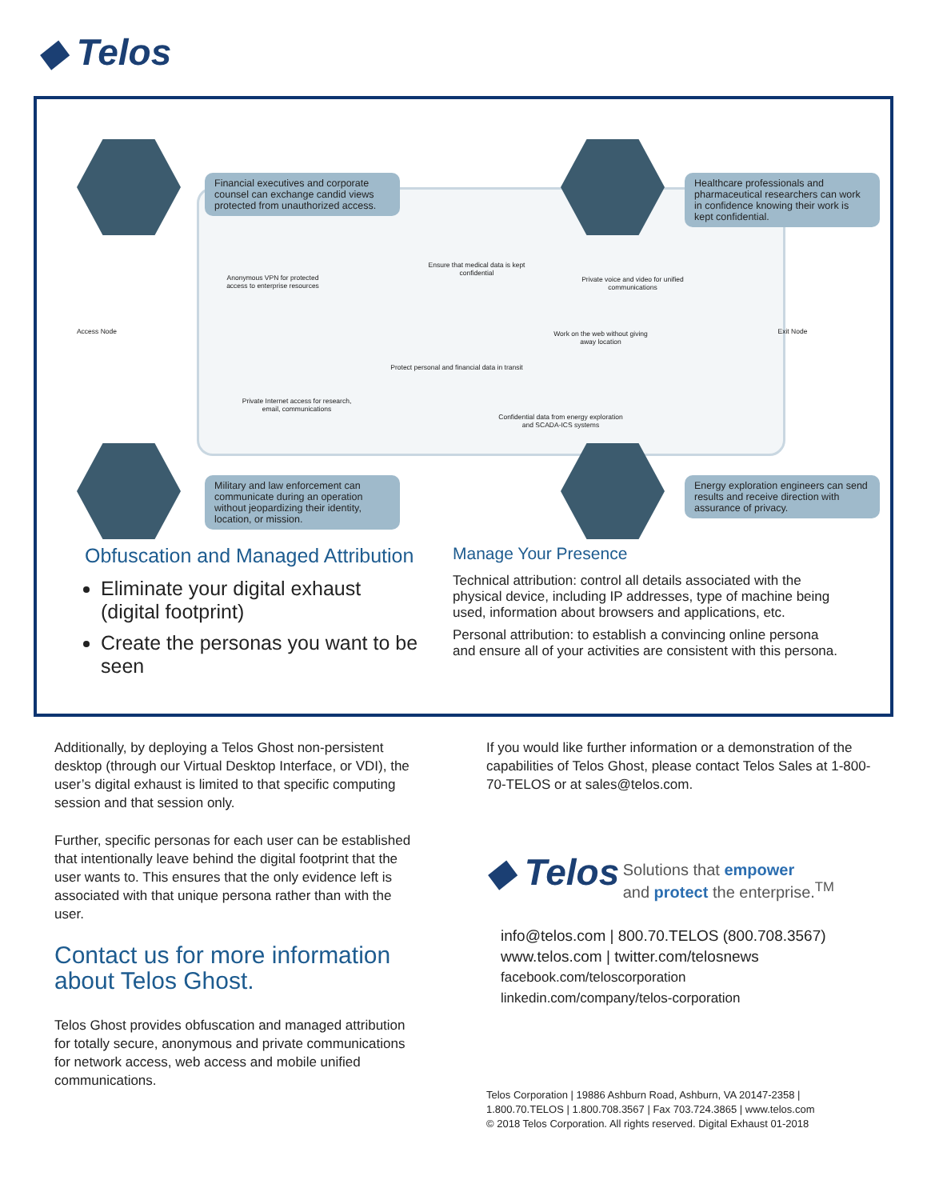◆ Telos
Financial executives and corporate counsel can exchange candid views protected from unauthorized access.
Healthcare professionals and pharmaceutical researchers can work in confidence knowing their work is kept confidential.
Anonymous VPN for protected access to enterprise resources
Ensure that medical data is kept confidential
Private voice and video for unified communications
Access Node Exit Node
Work on the web without giving away location
Protect personal and financial data in transit
Private Internet access for research, email, communications
Confidential data from energy exploration and SCADA-ICS systems
Military and law enforcement can communicate during an operation without jeopardizing their identity, location, or mission.
Energy exploration engineers can send results and receive direction with assurance of privacy.
Obfuscation and Managed Attribution
Eliminate your digital exhaust (digital footprint)
Create the personas you want to be seen
Manage Your Presence
Technical attribution: control all details associated with the physical device, including IP addresses, type of machine being used, information about browsers and applications, etc.
Personal attribution: to establish a convincing online persona and ensure all of your activities are consistent with this persona.
Additionally, by deploying a Telos Ghost non-persistent desktop (through our Virtual Desktop Interface, or VDI), the user’s digital exhaust is limited to that specific computing session and that session only.
Further, specific personas for each user can be established that intentionally leave behind the digital footprint that the user wants to. This ensures that the only evidence left is associated with that unique persona rather than with the user.
Contact us for more information about Telos Ghost.
Telos Ghost provides obfuscation and managed attribution for totally secure, anonymous and private communications for network access, web access and mobile unified communications.
If you would like further information or a demonstration of the capabilities of Telos Ghost, please contact Telos Sales at 1-800-70-TELOS or at sales@telos.com.
◆ Telos Solutions that empower
and protect the enterprise.<sup>TM</sup>
info@telos.com | 800.70.TELOS (800.708.3567)
www.telos.com | twitter.com/telosnews
facebook.com/teloscorporation
linkedin.com/company/telos-corporation
Telos Corporation | 19886 Ashburn Road, Ashburn, VA 20147-2358 |
1.800.70.TELOS | 1.800.708.3567 | Fax 703.724.3865 | www.telos.com
© 2018 Telos Corporation. All rights reserved. Digital Exhaust 01-2018